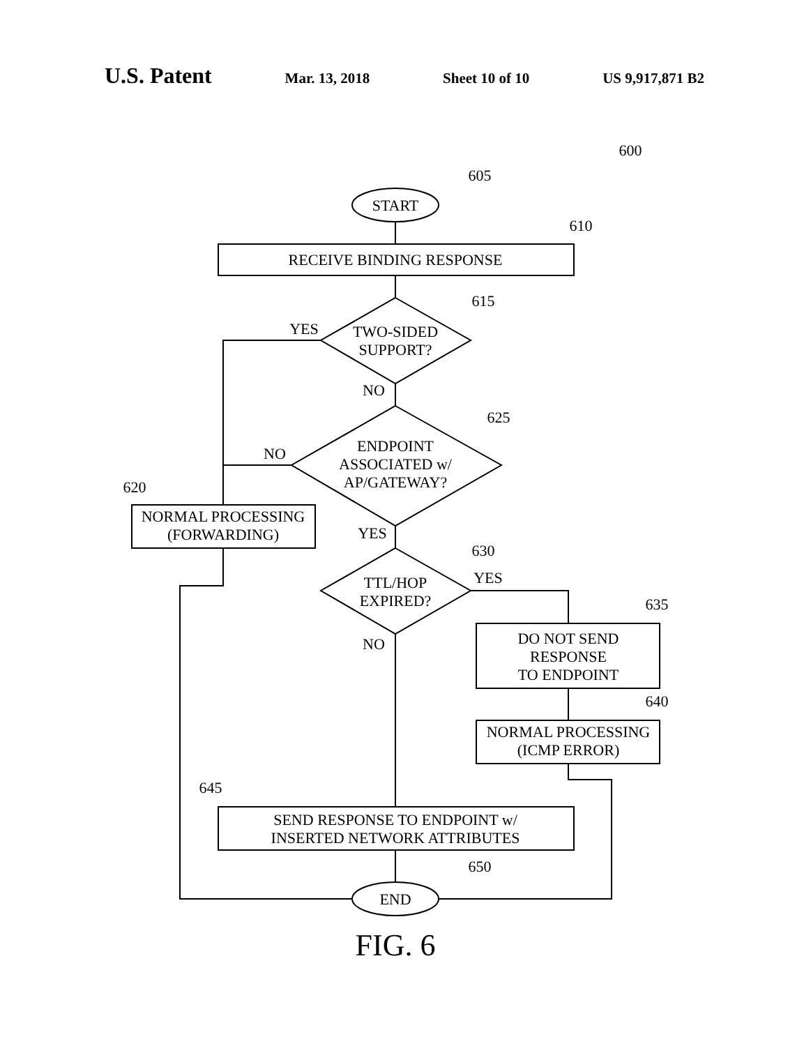U.S. Patent Mar. 13, 2018 Sheet 10 of 10 US 9,917,871 B2
START
RECEIVE BINDING RESPONSE
TWO-SIDED
SUPPORT?
ENDPOINT
ASSOCIATED w/
AP/GATEWAY?
NORMAL PROCESSING
(FORWARDING)
TTL/HOP
EXPIRED?
DO NOT SEND
RESPONSE
TO ENDPOINT
NORMAL PROCESSING
(ICMP ERROR)
SEND RESPONSE TO ENDPOINT w/
INSERTED NETWORK ATTRIBUTES
END
YES
NO
NO
YES
YES
NO
600
605
610
615
625
620
630
635
640
645
650
FIG. 6